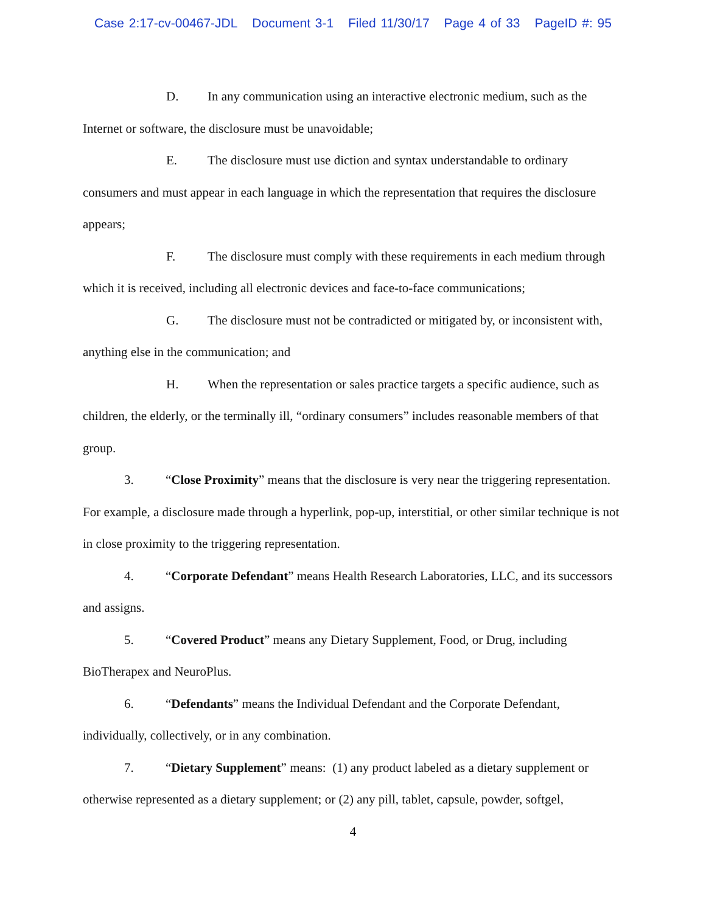Case 2:17-cv-00467-JDL Document 3-1 Filed 11/30/17 Page 4 of 33 PageID #: 95
D. In any communication using an interactive electronic medium, such as the Internet or software, the disclosure must be unavoidable;
E. The disclosure must use diction and syntax understandable to ordinary consumers and must appear in each language in which the representation that requires the disclosure appears;
F. The disclosure must comply with these requirements in each medium through which it is received, including all electronic devices and face-to-face communications;
G. The disclosure must not be contradicted or mitigated by, or inconsistent with, anything else in the communication; and
H. When the representation or sales practice targets a specific audience, such as children, the elderly, or the terminally ill, “ordinary consumers” includes reasonable members of that group.
3. “Close Proximity” means that the disclosure is very near the triggering representation. For example, a disclosure made through a hyperlink, pop-up, interstitial, or other similar technique is not in close proximity to the triggering representation.
4. “Corporate Defendant” means Health Research Laboratories, LLC, and its successors and assigns.
5. “Covered Product” means any Dietary Supplement, Food, or Drug, including BioTherapex and NeuroPlus.
6. “Defendants” means the Individual Defendant and the Corporate Defendant, individually, collectively, or in any combination.
7. “Dietary Supplement” means: (1) any product labeled as a dietary supplement or otherwise represented as a dietary supplement; or (2) any pill, tablet, capsule, powder, softgel,
4